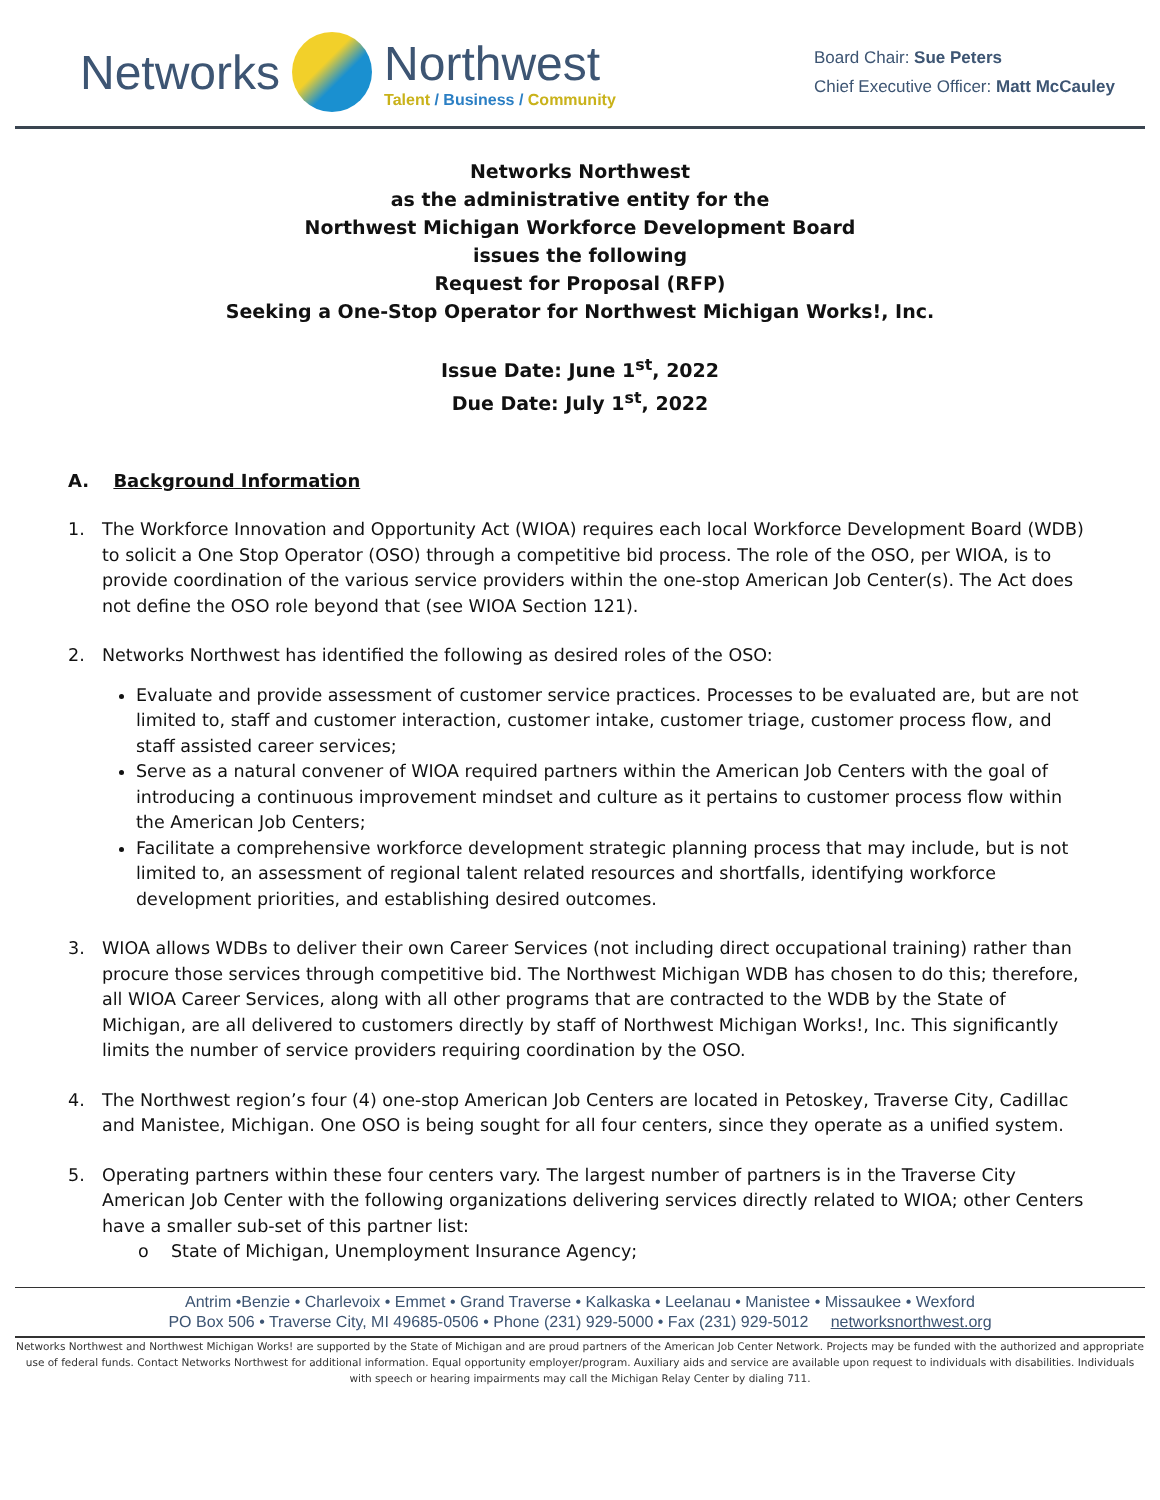Networks
Northwest
Talent / Business / Community
Board Chair: Sue Peters
Chief Executive Officer: Matt McCauley
Networks Northwest
as the administrative entity for the
Northwest Michigan Workforce Development Board
issues the following
Request for Proposal (RFP)
Seeking a One-Stop Operator for Northwest Michigan Works!, Inc.
Issue Date: June 1<sup>st</sup>, 2022
Due Date: July 1<sup>st</sup>, 2022
A. Background Information
1. The Workforce Innovation and Opportunity Act (WIOA) requires each local Workforce Development Board (WDB) to solicit a One Stop Operator (OSO) through a competitive bid process. The role of the OSO, per WIOA, is to provide coordination of the various service providers within the one-stop American Job Center(s). The Act does not define the OSO role beyond that (see WIOA Section 121).
2. Networks Northwest has identified the following as desired roles of the OSO:
Evaluate and provide assessment of customer service practices. Processes to be evaluated are, but are not limited to, staff and customer interaction, customer intake, customer triage, customer process flow, and staff assisted career services;
Serve as a natural convener of WIOA required partners within the American Job Centers with the goal of introducing a continuous improvement mindset and culture as it pertains to customer process flow within the American Job Centers;
Facilitate a comprehensive workforce development strategic planning process that may include, but is not limited to, an assessment of regional talent related resources and shortfalls, identifying workforce development priorities, and establishing desired outcomes.
3. WIOA allows WDBs to deliver their own Career Services (not including direct occupational training) rather than procure those services through competitive bid. The Northwest Michigan WDB has chosen to do this; therefore, all WIOA Career Services, along with all other programs that are contracted to the WDB by the State of Michigan, are all delivered to customers directly by staff of Northwest Michigan Works!, Inc. This significantly limits the number of service providers requiring coordination by the OSO.
4. The Northwest region’s four (4) one-stop American Job Centers are located in Petoskey, Traverse City, Cadillac and Manistee, Michigan. One OSO is being sought for all four centers, since they operate as a unified system.
5. Operating partners within these four centers vary. The largest number of partners is in the Traverse City American Job Center with the following organizations delivering services directly related to WIOA; other Centers have a smaller sub-set of this partner list:
o State of Michigan, Unemployment Insurance Agency;
Antrim •Benzie • Charlevoix • Emmet • Grand Traverse • Kalkaska • Leelanau • Manistee • Missaukee • Wexford
PO Box 506 • Traverse City, MI 49685-0506 • Phone (231) 929-5000 • Fax (231) 929-5012 networksnorthwest.org
Networks Northwest and Northwest Michigan Works! are supported by the State of Michigan and are proud partners of the American Job Center Network. Projects may be funded with the authorized and appropriate use of federal funds. Contact Networks Northwest for additional information. Equal opportunity employer/program. Auxiliary aids and service are available upon request to individuals with disabilities. Individuals with speech or hearing impairments may call the Michigan Relay Center by dialing 711.